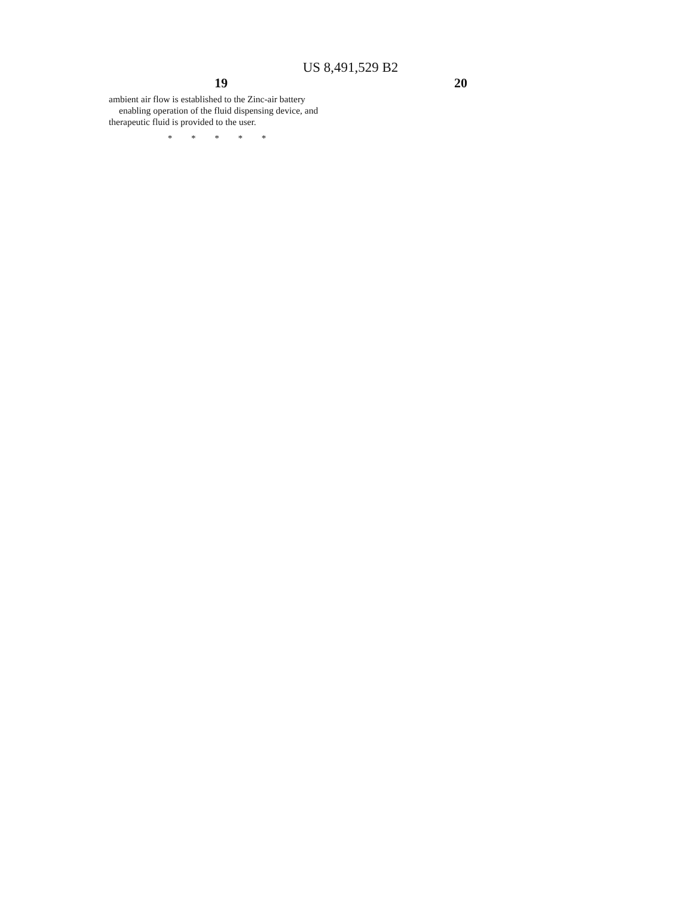US 8,491,529 B2
19
ambient air flow is established to the Zinc-air battery
enabling operation of the fluid dispensing device, and
therapeutic fluid is provided to the user.
* * * * *
20